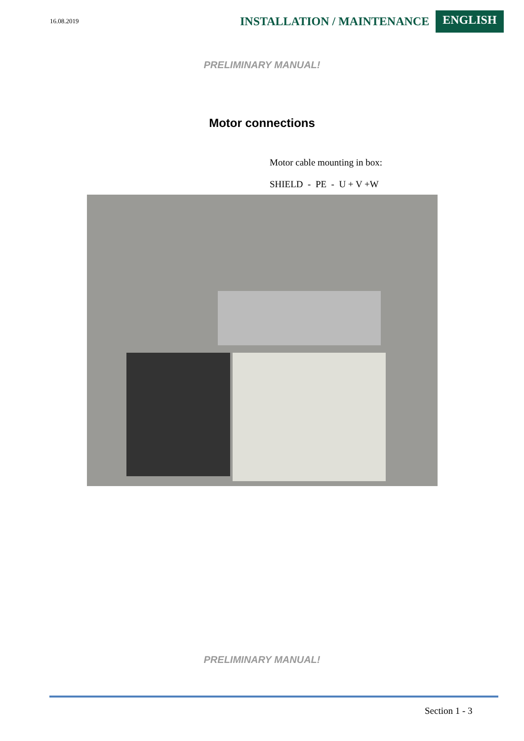16.08.2019 INSTALLATION / MAINTENANCE ENGLISH
PRELIMINARY MANUAL!
Motor connections
Motor cable mounting in box:
SHIELD - PE - U + V +W
PRELIMINARY MANUAL!
Section 1 - 3